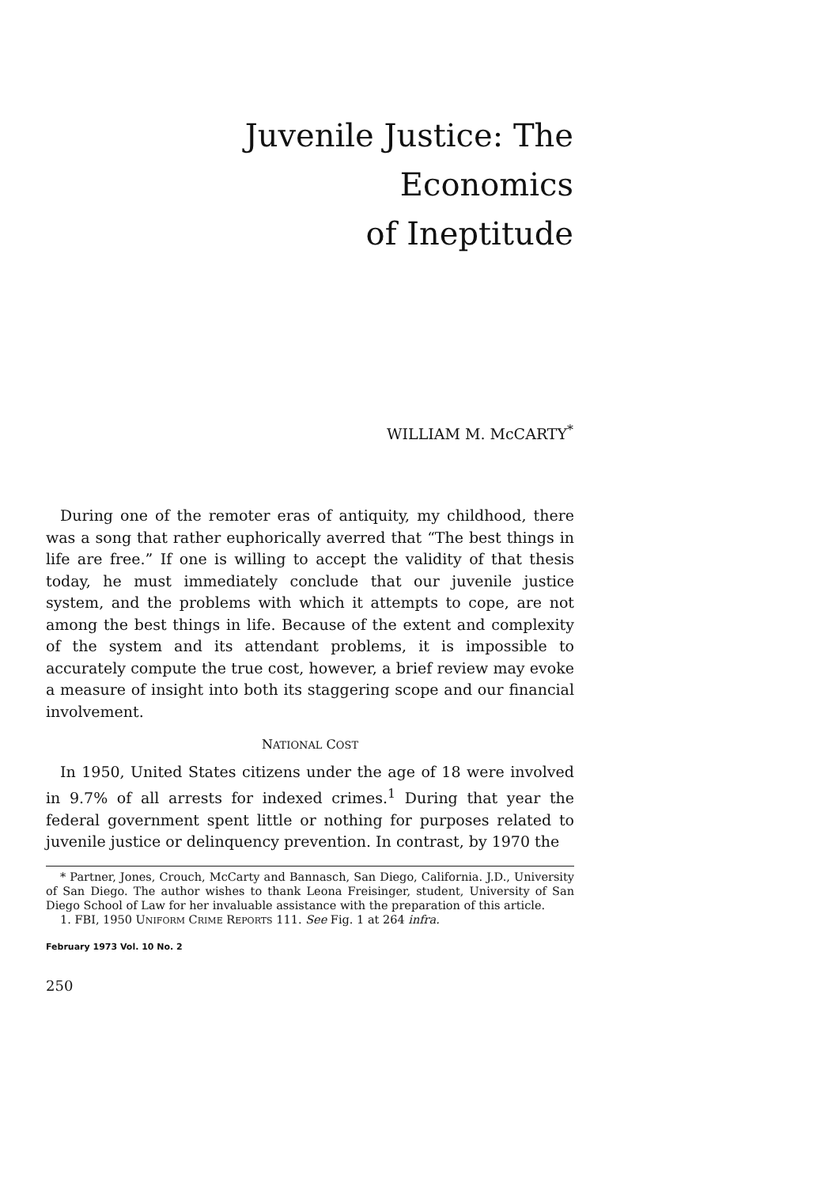Juvenile Justice: The Economics
of Ineptitude
WILLIAM M. McCARTY<sup>*</sup>
During one of the remoter eras of antiquity, my childhood, there was a song that rather euphorically averred that “The best things in life are free.” If one is willing to accept the validity of that thesis today, he must immediately conclude that our juvenile justice system, and the problems with which it attempts to cope, are not among the best things in life. Because of the extent and complexity of the system and its attendant problems, it is impossible to accurately compute the true cost, however, a brief review may evoke a measure of insight into both its staggering scope and our financial involvement.
NATIONAL COST
In 1950, United States citizens under the age of 18 were involved in 9.7% of all arrests for indexed crimes.<sup>1</sup> During that year the federal government spent little or nothing for purposes related to juvenile justice or delinquency prevention. In contrast, by 1970 the
* Partner, Jones, Crouch, McCarty and Bannasch, San Diego, California. J.D., University of San Diego. The author wishes to thank Leona Freisinger, student, University of San Diego School of Law for her invaluable assistance with the preparation of this article.
1. FBI, 1950 UNIFORM CRIME REPORTS 111. See Fig. 1 at 264 infra.
February 1973 Vol. 10 No. 2
250